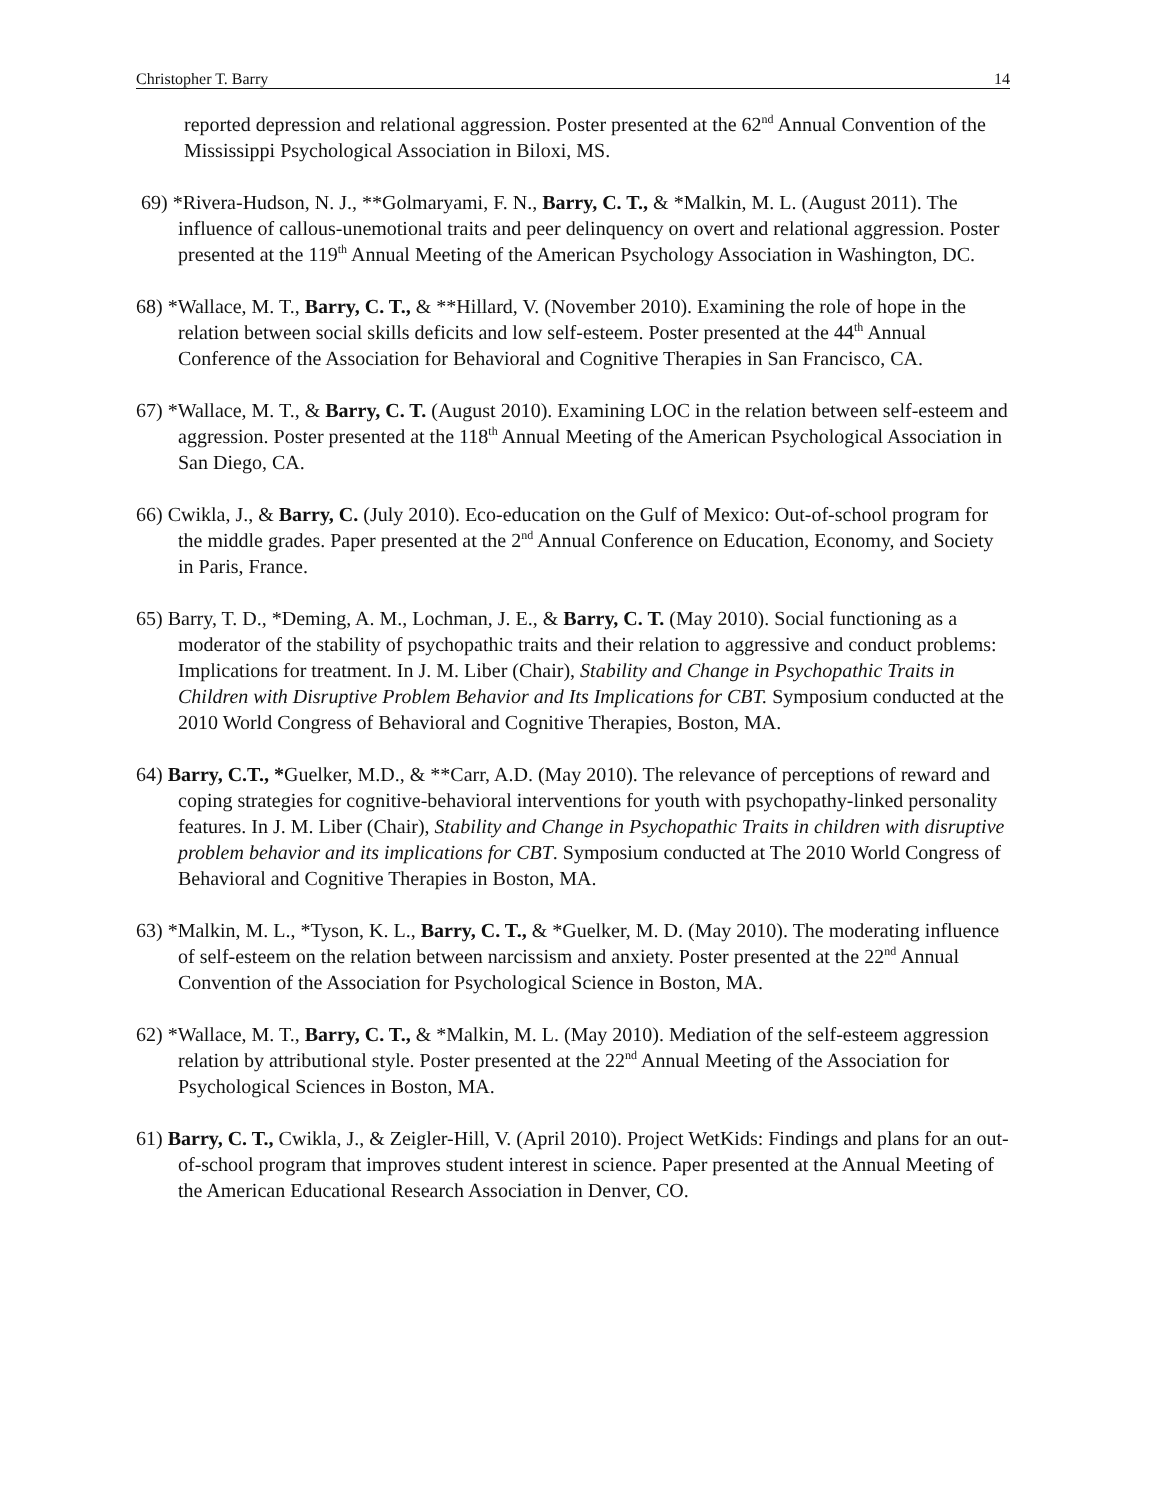Christopher T. Barry 14
reported depression and relational aggression. Poster presented at the 62<sup>nd</sup> Annual Convention of the Mississippi Psychological Association in Biloxi, MS.
69) *Rivera-Hudson, N. J., **Golmaryami, F. N., Barry, C. T., & *Malkin, M. L. (August 2011). The influence of callous-unemotional traits and peer delinquency on overt and relational aggression. Poster presented at the 119<sup>th</sup> Annual Meeting of the American Psychology Association in Washington, DC.
68) *Wallace, M. T., Barry, C. T., & **Hillard, V. (November 2010). Examining the role of hope in the relation between social skills deficits and low self-esteem. Poster presented at the 44<sup>th</sup> Annual Conference of the Association for Behavioral and Cognitive Therapies in San Francisco, CA.
67) *Wallace, M. T., & Barry, C. T. (August 2010). Examining LOC in the relation between self-esteem and aggression. Poster presented at the 118<sup>th</sup> Annual Meeting of the American Psychological Association in San Diego, CA.
66) Cwikla, J., & Barry, C. (July 2010). Eco-education on the Gulf of Mexico: Out-of-school program for the middle grades. Paper presented at the 2<sup>nd</sup> Annual Conference on Education, Economy, and Society in Paris, France.
65) Barry, T. D., *Deming, A. M., Lochman, J. E., & Barry, C. T. (May 2010). Social functioning as a moderator of the stability of psychopathic traits and their relation to aggressive and conduct problems: Implications for treatment. In J. M. Liber (Chair), Stability and Change in Psychopathic Traits in Children with Disruptive Problem Behavior and Its Implications for CBT. Symposium conducted at the 2010 World Congress of Behavioral and Cognitive Therapies, Boston, MA.
64) Barry, C.T., *Guelker, M.D., & **Carr, A.D. (May 2010). The relevance of perceptions of reward and coping strategies for cognitive-behavioral interventions for youth with psychopathy-linked personality features. In J. M. Liber (Chair), Stability and Change in Psychopathic Traits in children with disruptive problem behavior and its implications for CBT. Symposium conducted at The 2010 World Congress of Behavioral and Cognitive Therapies in Boston, MA.
63) *Malkin, M. L., *Tyson, K. L., Barry, C. T., & *Guelker, M. D. (May 2010). The moderating influence of self-esteem on the relation between narcissism and anxiety. Poster presented at the 22<sup>nd</sup> Annual Convention of the Association for Psychological Science in Boston, MA.
62) *Wallace, M. T., Barry, C. T., & *Malkin, M. L. (May 2010). Mediation of the self-esteem aggression relation by attributional style. Poster presented at the 22<sup>nd</sup> Annual Meeting of the Association for Psychological Sciences in Boston, MA.
61) Barry, C. T., Cwikla, J., & Zeigler-Hill, V. (April 2010). Project WetKids: Findings and plans for an out-of-school program that improves student interest in science. Paper presented at the Annual Meeting of the American Educational Research Association in Denver, CO.